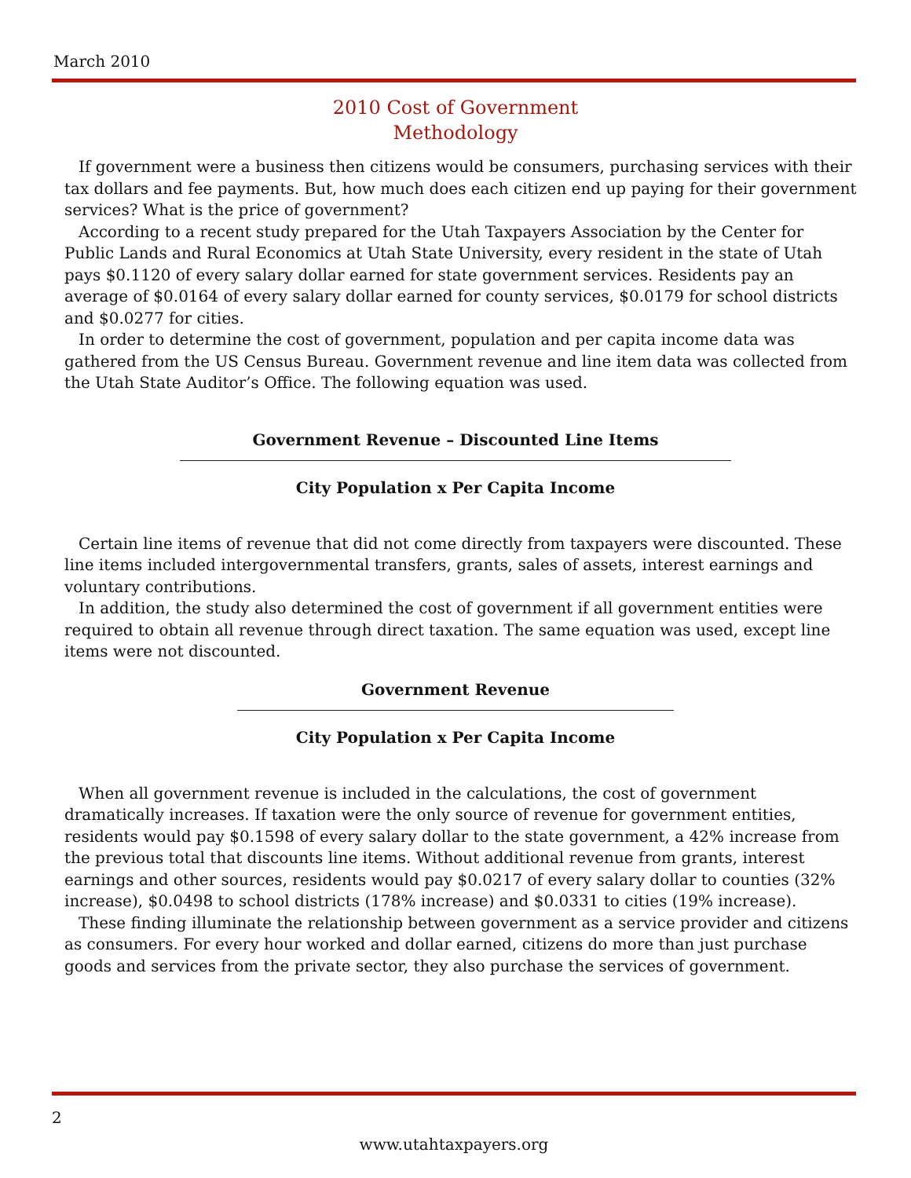March 2010
2010 Cost of Government
Methodology
If government were a business then citizens would be consumers, purchasing services with their tax dollars and fee payments. But, how much does each citizen end up paying for their government services? What is the price of government?
According to a recent study prepared for the Utah Taxpayers Association by the Center for Public Lands and Rural Economics at Utah State University, every resident in the state of Utah pays $0.1120 of every salary dollar earned for state government services. Residents pay an average of $0.0164 of every salary dollar earned for county services, $0.0179 for school districts and $0.0277 for cities.
In order to determine the cost of government, population and per capita income data was gathered from the US Census Bureau. Government revenue and line item data was collected from the Utah State Auditor’s Office. The following equation was used.
Government Revenue – Discounted Line Items
City Population x Per Capita Income
Certain line items of revenue that did not come directly from taxpayers were discounted. These line items included intergovernmental transfers, grants, sales of assets, interest earnings and voluntary contributions.
In addition, the study also determined the cost of government if all government entities were required to obtain all revenue through direct taxation. The same equation was used, except line items were not discounted.
Government Revenue
City Population x Per Capita Income
When all government revenue is included in the calculations, the cost of government dramatically increases. If taxation were the only source of revenue for government entities, residents would pay $0.1598 of every salary dollar to the state government, a 42% increase from the previous total that discounts line items. Without additional revenue from grants, interest earnings and other sources, residents would pay $0.0217 of every salary dollar to counties (32% increase), $0.0498 to school districts (178% increase) and $0.0331 to cities (19% increase).
These finding illuminate the relationship between government as a service provider and citizens as consumers. For every hour worked and dollar earned, citizens do more than just purchase goods and services from the private sector, they also purchase the services of government.
2
www.utahtaxpayers.org